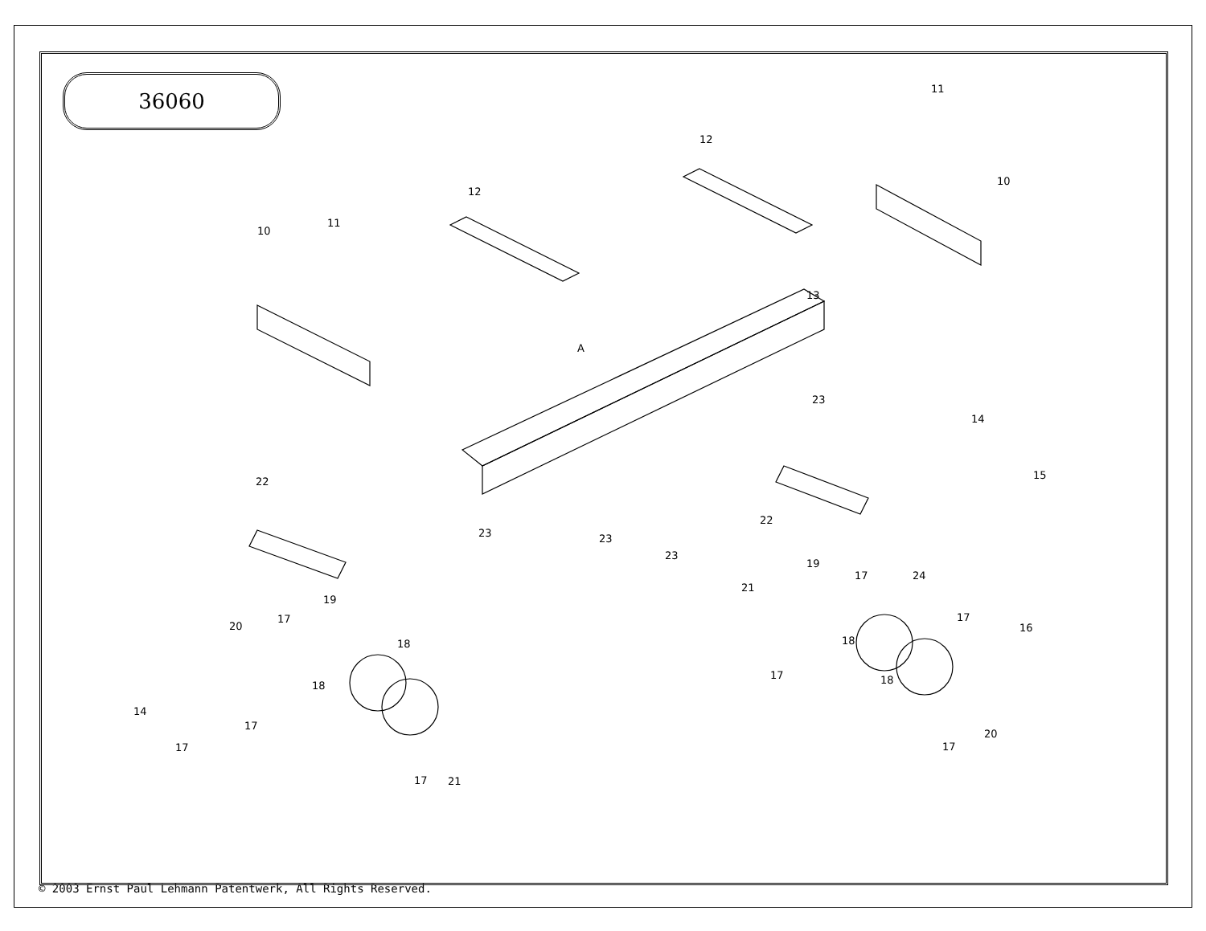36060
10
11
12
12
11
10
13
A
23
14
15
16
17
17
19
22
24
21
18
18
17
20
17
22
23
23
23
19
17
20
18
18
14
17
17
17
21
© 2003 Ernst Paul Lehmann Patentwerk, All Rights Reserved.